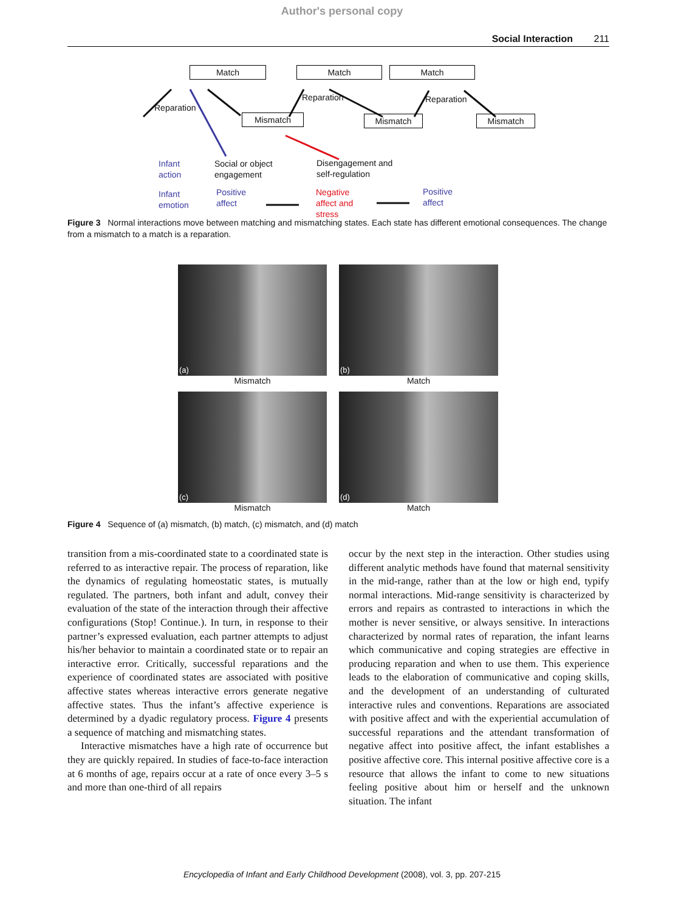Author's personal copy
Social Interaction 211
Match Match Match
Reparation
Reparation Reparation
Mismatch Mismatch Mismatch
Infant
action
Social or object
engagement
Disengagement and
self-regulation
Infant
emotion
Positive
affect
Negative
affect and
stress
Positive
affect
Figure 3 Normal interactions move between matching and mismatching states. Each state has different emotional consequences. The change from a mismatch to a match is a reparation.
(a)
Mismatch
(b)
Match
(c)
Mismatch
(d)
Match
Figure 4 Sequence of (a) mismatch, (b) match, (c) mismatch, and (d) match
transition from a mis-coordinated state to a coordinated state is referred to as interactive repair. The process of reparation, like the dynamics of regulating homeostatic states, is mutually regulated. The partners, both infant and adult, convey their evaluation of the state of the interaction through their affective configurations (Stop! Continue.). In turn, in response to their partner’s expressed evaluation, each partner attempts to adjust his/her behavior to maintain a coordinated state or to repair an interactive error. Critically, successful reparations and the experience of coordinated states are associated with positive affective states whereas interactive errors generate negative affective states. Thus the infant’s affective experience is determined by a dyadic regulatory process. Figure 4 presents a sequence of matching and mismatching states.
Interactive mismatches have a high rate of occurrence but they are quickly repaired. In studies of face-to-face interaction at 6 months of age, repairs occur at a rate of once every 3–5 s and more than one-third of all repairs
occur by the next step in the interaction. Other studies using different analytic methods have found that maternal sensitivity in the mid-range, rather than at the low or high end, typify normal interactions. Mid-range sensitivity is characterized by errors and repairs as contrasted to interactions in which the mother is never sensitive, or always sensitive. In interactions characterized by normal rates of reparation, the infant learns which communicative and coping strategies are effective in producing reparation and when to use them. This experience leads to the elaboration of communicative and coping skills, and the development of an understanding of culturated interactive rules and conventions. Reparations are associated with positive affect and with the experiential accumulation of successful reparations and the attendant transformation of negative affect into positive affect, the infant establishes a positive affective core. This internal positive affective core is a resource that allows the infant to come to new situations feeling positive about him or herself and the unknown situation. The infant
Encyclopedia of Infant and Early Childhood Development (2008), vol. 3, pp. 207-215